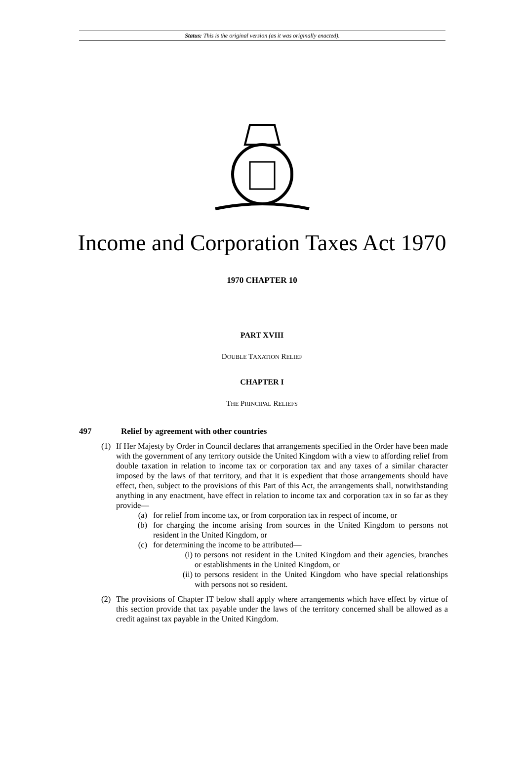Status: This is the original version (as it was originally enacted).
Income and Corporation Taxes Act 1970
1970 CHAPTER 10
PART XVIII
DOUBLE TAXATION RELIEF
CHAPTER I
THE PRINCIPAL RELIEFS
497 Relief by agreement with other countries
(1) If Her Majesty by Order in Council declares that arrangements specified in the Order have been made with the government of any territory outside the United Kingdom with a view to affording relief from double taxation in relation to income tax or corporation tax and any taxes of a similar character imposed by the laws of that territory, and that it is expedient that those arrangements should have effect, then, subject to the provisions of this Part of this Act, the arrangements shall, notwithstanding anything in any enactment, have effect in relation to income tax and corporation tax in so far as they provide—
(a) for relief from income tax, or from corporation tax in respect of income, or
(b) for charging the income arising from sources in the United Kingdom to persons not resident in the United Kingdom, or
(c) for determining the income to be attributed—
(i) to persons not resident in the United Kingdom and their agencies, branches or establishments in the United Kingdom, or
(ii) to persons resident in the United Kingdom who have special relationships with persons not so resident.
(2) The provisions of Chapter IT below shall apply where arrangements which have effect by virtue of this section provide that tax payable under the laws of the territory concerned shall be allowed as a credit against tax payable in the United Kingdom.